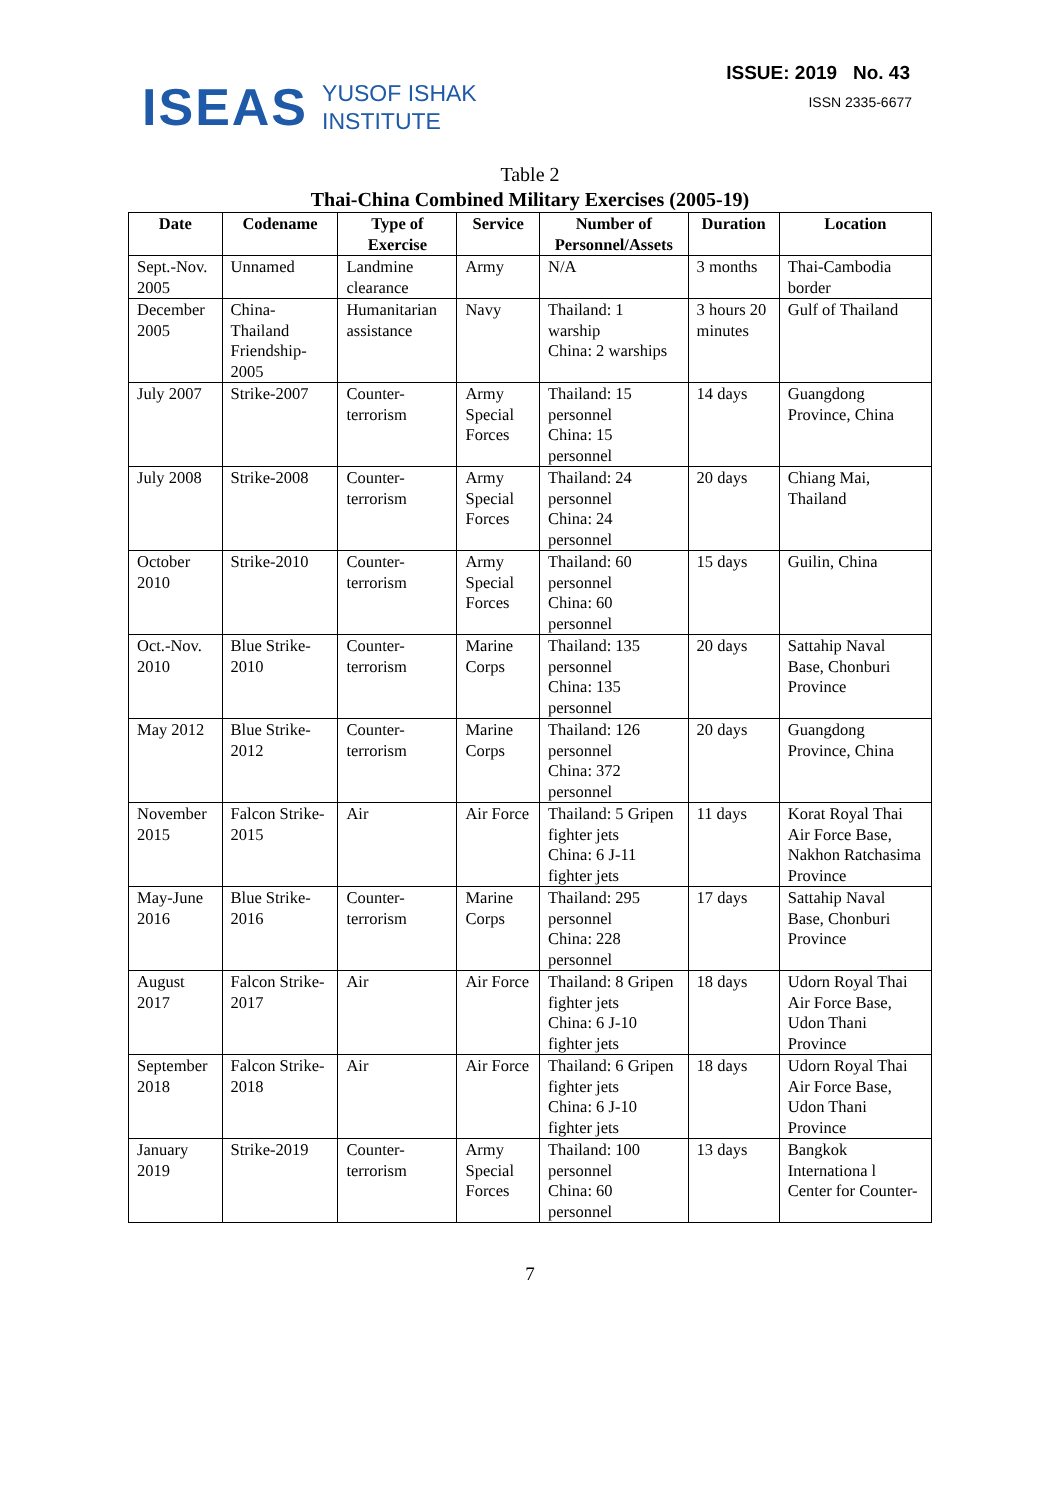ISEAS YUSOF ISHAK
INSTITUTE
ISSUE: 2019 No. 43
ISSN 2335-6677
Table 2
Thai-China Combined Military Exercises (2005-19)
| Date | Codename | Type of Exercise | Service | Number of Personnel/Assets | Duration | Location |
| --- | --- | --- | --- | --- | --- | --- |
| Sept.-Nov. 2005 | Unnamed | Landmine clearance | Army | N/A | 3 months | Thai-Cambodia border |
| December 2005 | China-Thailand Friendship-2005 | Humanitarian assistance | Navy | Thailand: 1 warship China: 2 warships | 3 hours 20 minutes | Gulf of Thailand |
| July 2007 | Strike-2007 | Counter-terrorism | Army Special Forces | Thailand: 15 personnel China: 15 personnel | 14 days | Guangdong Province, China |
| July 2008 | Strike-2008 | Counter-terrorism | Army Special Forces | Thailand: 24 personnel China: 24 personnel | 20 days | Chiang Mai, Thailand |
| October 2010 | Strike-2010 | Counter-terrorism | Army Special Forces | Thailand: 60 personnel China: 60 personnel | 15 days | Guilin, China |
| Oct.-Nov. 2010 | Blue Strike-2010 | Counter-terrorism | Marine Corps | Thailand: 135 personnel China: 135 personnel | 20 days | Sattahip Naval Base, Chonburi Province |
| May 2012 | Blue Strike-2012 | Counter-terrorism | Marine Corps | Thailand: 126 personnel China: 372 personnel | 20 days | Guangdong Province, China |
| November 2015 | Falcon Strike-2015 | Air | Air Force | Thailand: 5 Gripen fighter jets China: 6 J-11 fighter jets | 11 days | Korat Royal Thai Air Force Base, Nakhon Ratchasima Province |
| May-June 2016 | Blue Strike-2016 | Counter-terrorism | Marine Corps | Thailand: 295 personnel China: 228 personnel | 17 days | Sattahip Naval Base, Chonburi Province |
| August 2017 | Falcon Strike-2017 | Air | Air Force | Thailand: 8 Gripen fighter jets China: 6 J-10 fighter jets | 18 days | Udorn Royal Thai Air Force Base, Udon Thani Province |
| September 2018 | Falcon Strike-2018 | Air | Air Force | Thailand: 6 Gripen fighter jets China: 6 J-10 fighter jets | 18 days | Udorn Royal Thai Air Force Base, Udon Thani Province |
| January 2019 | Strike-2019 | Counter-terrorism | Army Special Forces | Thailand: 100 personnel China: 60 personnel | 13 days | Bangkok Internationa l Center for Counter- |
7